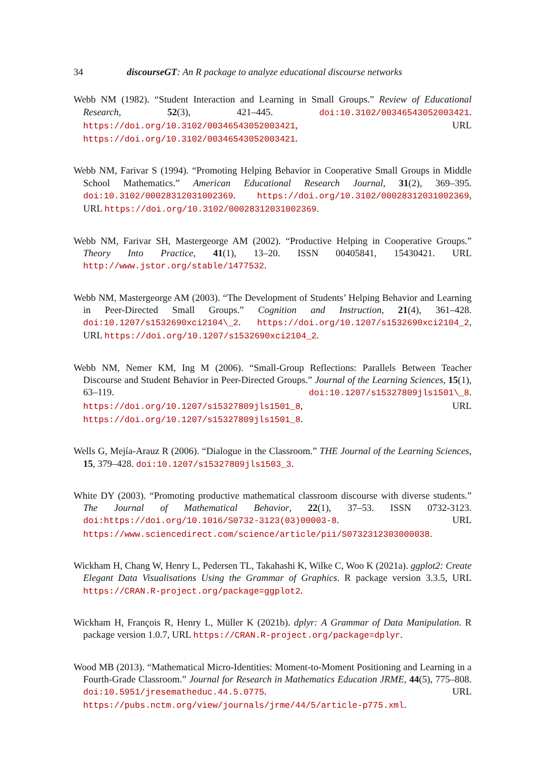34 discourseGT: An R package to analyze educational discourse networks
Webb NM (1982). “Student Interaction and Learning in Small Groups.” Review of Educational Research, 52(3), 421–445. doi:10.3102/00346543052003421. https://doi.org/10.3102/00346543052003421, URL https://doi.org/10.3102/00346543052003421.
Webb NM, Farivar S (1994). “Promoting Helping Behavior in Cooperative Small Groups in Middle School Mathematics.” American Educational Research Journal, 31(2), 369–395. doi:10.3102/00028312031002369. https://doi.org/10.3102/00028312031002369, URL https://doi.org/10.3102/00028312031002369.
Webb NM, Farivar SH, Mastergeorge AM (2002). “Productive Helping in Cooperative Groups.” Theory Into Practice, 41(1), 13–20. ISSN 00405841, 15430421. URL http://www.jstor.org/stable/1477532.
Webb NM, Mastergeorge AM (2003). “The Development of Students’ Helping Behavior and Learning in Peer-Directed Small Groups.” Cognition and Instruction, 21(4), 361–428. doi:10.1207/s1532690xci2104\_2. https://doi.org/10.1207/s1532690xci2104_2, URL https://doi.org/10.1207/s1532690xci2104_2.
Webb NM, Nemer KM, Ing M (2006). “Small-Group Reflections: Parallels Between Teacher Discourse and Student Behavior in Peer-Directed Groups.” Journal of the Learning Sciences, 15(1), 63–119. doi:10.1207/s15327809jls1501\_8. https://doi.org/10.1207/s15327809jls1501_8, URL https://doi.org/10.1207/s15327809jls1501_8.
Wells G, Mejía-Arauz R (2006). “Dialogue in the Classroom.” THE Journal of the Learning Sciences, 15, 379–428. doi:10.1207/s15327809jls1503_3.
White DY (2003). “Promoting productive mathematical classroom discourse with diverse students.” The Journal of Mathematical Behavior, 22(1), 37–53. ISSN 0732-3123. doi:https://doi.org/10.1016/S0732-3123(03)00003-8. URL https://www.sciencedirect.com/science/article/pii/S0732312303000038.
Wickham H, Chang W, Henry L, Pedersen TL, Takahashi K, Wilke C, Woo K (2021a). ggplot2: Create Elegant Data Visualisations Using the Grammar of Graphics. R package version 3.3.5, URL https://CRAN.R-project.org/package=ggplot2.
Wickham H, François R, Henry L, Müller K (2021b). dplyr: A Grammar of Data Manipulation. R package version 1.0.7, URL https://CRAN.R-project.org/package=dplyr.
Wood MB (2013). “Mathematical Micro-Identities: Moment-to-Moment Positioning and Learning in a Fourth-Grade Classroom.” Journal for Research in Mathematics Education JRME, 44(5), 775–808. doi:10.5951/jresematheduc.44.5.0775. URL https://pubs.nctm.org/view/journals/jrme/44/5/article-p775.xml.